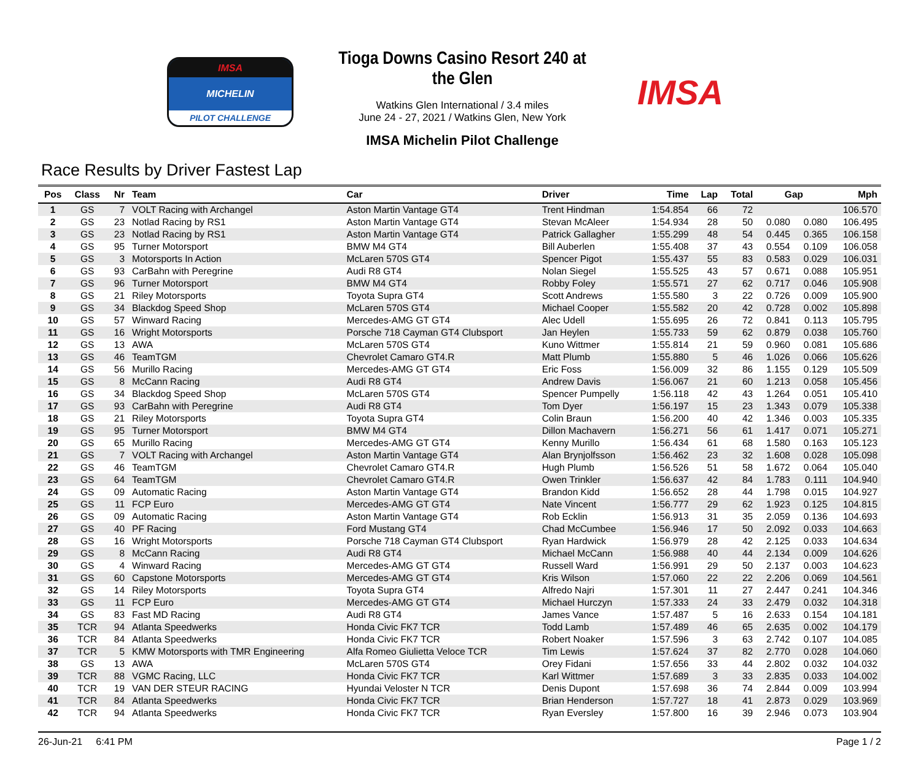IMSA
MICHELIN
PILOT CHALLENGE
Tioga Downs Casino Resort 240 at the Glen
Watkins Glen International / 3.4 miles
June 24 - 27, 2021 / Watkins Glen, New York
IMSA Michelin Pilot Challenge
IMSA
Race Results by Driver Fastest Lap
| Pos | Class | Nr | Team | Car | Driver | Time | Lap | Total | Gap | | Mph |
| --- | --- | --- | --- | --- | --- | --- | --- | --- | --- | --- | --- |
| 1 | GS | 7 | VOLT Racing with Archangel | Aston Martin Vantage GT4 | Trent Hindman | 1:54.854 | 66 | 72 | | | 106.570 |
| 2 | GS | 23 | Notlad Racing by RS1 | Aston Martin Vantage GT4 | Stevan McAleer | 1:54.934 | 28 | 50 | 0.080 | 0.080 | 106.495 |
| 3 | GS | 23 | Notlad Racing by RS1 | Aston Martin Vantage GT4 | Patrick Gallagher | 1:55.299 | 48 | 54 | 0.445 | 0.365 | 106.158 |
| 4 | GS | 95 | Turner Motorsport | BMW M4 GT4 | Bill Auberlen | 1:55.408 | 37 | 43 | 0.554 | 0.109 | 106.058 |
| 5 | GS | 3 | Motorsports In Action | McLaren 570S GT4 | Spencer Pigot | 1:55.437 | 55 | 83 | 0.583 | 0.029 | 106.031 |
| 6 | GS | 93 | CarBahn with Peregrine | Audi R8 GT4 | Nolan Siegel | 1:55.525 | 43 | 57 | 0.671 | 0.088 | 105.951 |
| 7 | GS | 96 | Turner Motorsport | BMW M4 GT4 | Robby Foley | 1:55.571 | 27 | 62 | 0.717 | 0.046 | 105.908 |
| 8 | GS | 21 | Riley Motorsports | Toyota Supra GT4 | Scott Andrews | 1:55.580 | 3 | 22 | 0.726 | 0.009 | 105.900 |
| 9 | GS | 34 | Blackdog Speed Shop | McLaren 570S GT4 | Michael Cooper | 1:55.582 | 20 | 42 | 0.728 | 0.002 | 105.898 |
| 10 | GS | 57 | Winward Racing | Mercedes-AMG GT GT4 | Alec Udell | 1:55.695 | 26 | 72 | 0.841 | 0.113 | 105.795 |
| 11 | GS | 16 | Wright Motorsports | Porsche 718 Cayman GT4 Clubsport | Jan Heylen | 1:55.733 | 59 | 62 | 0.879 | 0.038 | 105.760 |
| 12 | GS | 13 | AWA | McLaren 570S GT4 | Kuno Wittmer | 1:55.814 | 21 | 59 | 0.960 | 0.081 | 105.686 |
| 13 | GS | 46 | TeamTGM | Chevrolet Camaro GT4.R | Matt Plumb | 1:55.880 | 5 | 46 | 1.026 | 0.066 | 105.626 |
| 14 | GS | 56 | Murillo Racing | Mercedes-AMG GT GT4 | Eric Foss | 1:56.009 | 32 | 86 | 1.155 | 0.129 | 105.509 |
| 15 | GS | 8 | McCann Racing | Audi R8 GT4 | Andrew Davis | 1:56.067 | 21 | 60 | 1.213 | 0.058 | 105.456 |
| 16 | GS | 34 | Blackdog Speed Shop | McLaren 570S GT4 | Spencer Pumpelly | 1:56.118 | 42 | 43 | 1.264 | 0.051 | 105.410 |
| 17 | GS | 93 | CarBahn with Peregrine | Audi R8 GT4 | Tom Dyer | 1:56.197 | 15 | 23 | 1.343 | 0.079 | 105.338 |
| 18 | GS | 21 | Riley Motorsports | Toyota Supra GT4 | Colin Braun | 1:56.200 | 40 | 42 | 1.346 | 0.003 | 105.335 |
| 19 | GS | 95 | Turner Motorsport | BMW M4 GT4 | Dillon Machavern | 1:56.271 | 56 | 61 | 1.417 | 0.071 | 105.271 |
| 20 | GS | 65 | Murillo Racing | Mercedes-AMG GT GT4 | Kenny Murillo | 1:56.434 | 61 | 68 | 1.580 | 0.163 | 105.123 |
| 21 | GS | 7 | VOLT Racing with Archangel | Aston Martin Vantage GT4 | Alan Brynjolfsson | 1:56.462 | 23 | 32 | 1.608 | 0.028 | 105.098 |
| 22 | GS | 46 | TeamTGM | Chevrolet Camaro GT4.R | Hugh Plumb | 1:56.526 | 51 | 58 | 1.672 | 0.064 | 105.040 |
| 23 | GS | 64 | TeamTGM | Chevrolet Camaro GT4.R | Owen Trinkler | 1:56.637 | 42 | 84 | 1.783 | 0.111 | 104.940 |
| 24 | GS | 09 | Automatic Racing | Aston Martin Vantage GT4 | Brandon Kidd | 1:56.652 | 28 | 44 | 1.798 | 0.015 | 104.927 |
| 25 | GS | 11 | FCP Euro | Mercedes-AMG GT GT4 | Nate Vincent | 1:56.777 | 29 | 62 | 1.923 | 0.125 | 104.815 |
| 26 | GS | 09 | Automatic Racing | Aston Martin Vantage GT4 | Rob Ecklin | 1:56.913 | 31 | 35 | 2.059 | 0.136 | 104.693 |
| 27 | GS | 40 | PF Racing | Ford Mustang GT4 | Chad McCumbee | 1:56.946 | 17 | 50 | 2.092 | 0.033 | 104.663 |
| 28 | GS | 16 | Wright Motorsports | Porsche 718 Cayman GT4 Clubsport | Ryan Hardwick | 1:56.979 | 28 | 42 | 2.125 | 0.033 | 104.634 |
| 29 | GS | 8 | McCann Racing | Audi R8 GT4 | Michael McCann | 1:56.988 | 40 | 44 | 2.134 | 0.009 | 104.626 |
| 30 | GS | 4 | Winward Racing | Mercedes-AMG GT GT4 | Russell Ward | 1:56.991 | 29 | 50 | 2.137 | 0.003 | 104.623 |
| 31 | GS | 60 | Capstone Motorsports | Mercedes-AMG GT GT4 | Kris Wilson | 1:57.060 | 22 | 22 | 2.206 | 0.069 | 104.561 |
| 32 | GS | 14 | Riley Motorsports | Toyota Supra GT4 | Alfredo Najri | 1:57.301 | 11 | 27 | 2.447 | 0.241 | 104.346 |
| 33 | GS | 11 | FCP Euro | Mercedes-AMG GT GT4 | Michael Hurczyn | 1:57.333 | 24 | 33 | 2.479 | 0.032 | 104.318 |
| 34 | GS | 83 | Fast MD Racing | Audi R8 GT4 | James Vance | 1:57.487 | 5 | 16 | 2.633 | 0.154 | 104.181 |
| 35 | TCR | 94 | Atlanta Speedwerks | Honda Civic FK7 TCR | Todd Lamb | 1:57.489 | 46 | 65 | 2.635 | 0.002 | 104.179 |
| 36 | TCR | 84 | Atlanta Speedwerks | Honda Civic FK7 TCR | Robert Noaker | 1:57.596 | 3 | 63 | 2.742 | 0.107 | 104.085 |
| 37 | TCR | 5 | KMW Motorsports with TMR Engineering | Alfa Romeo Giulietta Veloce TCR | Tim Lewis | 1:57.624 | 37 | 82 | 2.770 | 0.028 | 104.060 |
| 38 | GS | 13 | AWA | McLaren 570S GT4 | Orey Fidani | 1:57.656 | 33 | 44 | 2.802 | 0.032 | 104.032 |
| 39 | TCR | 88 | VGMC Racing, LLC | Honda Civic FK7 TCR | Karl Wittmer | 1:57.689 | 3 | 33 | 2.835 | 0.033 | 104.002 |
| 40 | TCR | 19 | VAN DER STEUR RACING | Hyundai Veloster N TCR | Denis Dupont | 1:57.698 | 36 | 74 | 2.844 | 0.009 | 103.994 |
| 41 | TCR | 84 | Atlanta Speedwerks | Honda Civic FK7 TCR | Brian Henderson | 1:57.727 | 18 | 41 | 2.873 | 0.029 | 103.969 |
| 42 | TCR | 94 | Atlanta Speedwerks | Honda Civic FK7 TCR | Ryan Eversley | 1:57.800 | 16 | 39 | 2.946 | 0.073 | 103.904 |
26-Jun-21 6:41 PM Page 1 / 2